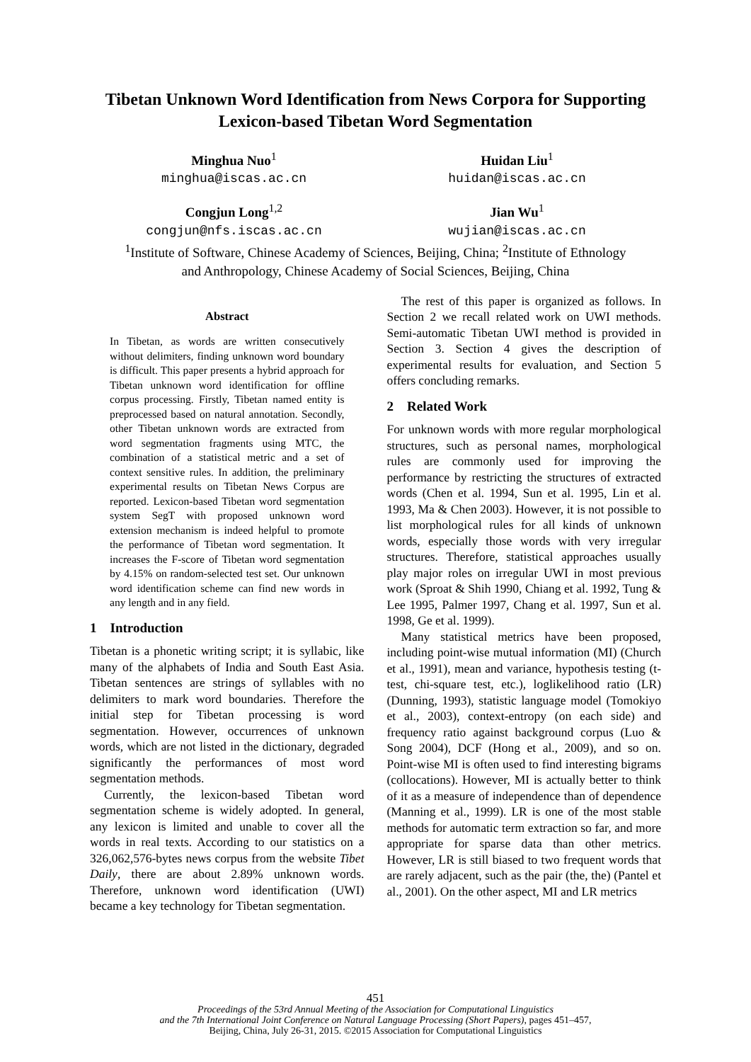Tibetan Unknown Word Identification from News Corpora for Supporting Lexicon-based Tibetan Word Segmentation
Minghua Nuo<sup>1</sup>
minghua@iscas.ac.cn
Huidan Liu<sup>1</sup>
huidan@iscas.ac.cn
Congjun Long<sup>1,2</sup>
congjun@nfs.iscas.ac.cn
Jian Wu<sup>1</sup>
wujian@iscas.ac.cn
<sup>1</sup> Institute of Software, Chinese Academy of Sciences, Beijing, China; <sup>2</sup>Institute of Ethnology
and Anthropology, Chinese Academy of Social Sciences, Beijing, China
Abstract
In Tibetan, as words are written consecutively without delimiters, finding unknown word boundary is difficult. This paper presents a hybrid approach for Tibetan unknown word identification for offline corpus processing. Firstly, Tibetan named entity is preprocessed based on natural annotation. Secondly, other Tibetan unknown words are extracted from word segmentation fragments using MTC, the combination of a statistical metric and a set of context sensitive rules. In addition, the preliminary experimental results on Tibetan News Corpus are reported. Lexicon-based Tibetan word segmentation system SegT with proposed unknown word extension mechanism is indeed helpful to promote the performance of Tibetan word segmentation. It increases the F-score of Tibetan word segmentation by 4.15% on random-selected test set. Our unknown word identification scheme can find new words in any length and in any field.
1 Introduction
Tibetan is a phonetic writing script; it is syllabic, like many of the alphabets of India and South East Asia. Tibetan sentences are strings of syllables with no delimiters to mark word boundaries. Therefore the initial step for Tibetan processing is word segmentation. However, occurrences of unknown words, which are not listed in the dictionary, degraded significantly the performances of most word segmentation methods.
Currently, the lexicon-based Tibetan word segmentation scheme is widely adopted. In general, any lexicon is limited and unable to cover all the words in real texts. According to our statistics on a 326,062,576-bytes news corpus from the website Tibet Daily, there are about 2.89% unknown words. Therefore, unknown word identification (UWI) became a key technology for Tibetan segmentation.
The rest of this paper is organized as follows. In Section 2 we recall related work on UWI methods. Semi-automatic Tibetan UWI method is provided in Section 3. Section 4 gives the description of experimental results for evaluation, and Section 5 offers concluding remarks.
2 Related Work
For unknown words with more regular morphological structures, such as personal names, morphological rules are commonly used for improving the performance by restricting the structures of extracted words (Chen et al. 1994, Sun et al. 1995, Lin et al. 1993, Ma & Chen 2003). However, it is not possible to list morphological rules for all kinds of unknown words, especially those words with very irregular structures. Therefore, statistical approaches usually play major roles on irregular UWI in most previous work (Sproat & Shih 1990, Chiang et al. 1992, Tung & Lee 1995, Palmer 1997, Chang et al. 1997, Sun et al. 1998, Ge et al. 1999).
Many statistical metrics have been proposed, including point-wise mutual information (MI) (Church et al., 1991), mean and variance, hypothesis testing (t-test, chi-square test, etc.), loglikelihood ratio (LR) (Dunning, 1993), statistic language model (Tomokiyo et al., 2003), context-entropy (on each side) and frequency ratio against background corpus (Luo & Song 2004), DCF (Hong et al., 2009), and so on. Point-wise MI is often used to find interesting bigrams (collocations). However, MI is actually better to think of it as a measure of independence than of dependence (Manning et al., 1999). LR is one of the most stable methods for automatic term extraction so far, and more appropriate for sparse data than other metrics. However, LR is still biased to two frequent words that are rarely adjacent, such as the pair (the, the) (Pantel et al., 2001). On the other aspect, MI and LR metrics
451
Proceedings of the 53rd Annual Meeting of the Association for Computational Linguistics
and the 7th International Joint Conference on Natural Language Processing (Short Papers), pages 451–457,
Beijing, China, July 26-31, 2015. ©2015 Association for Computational Linguistics